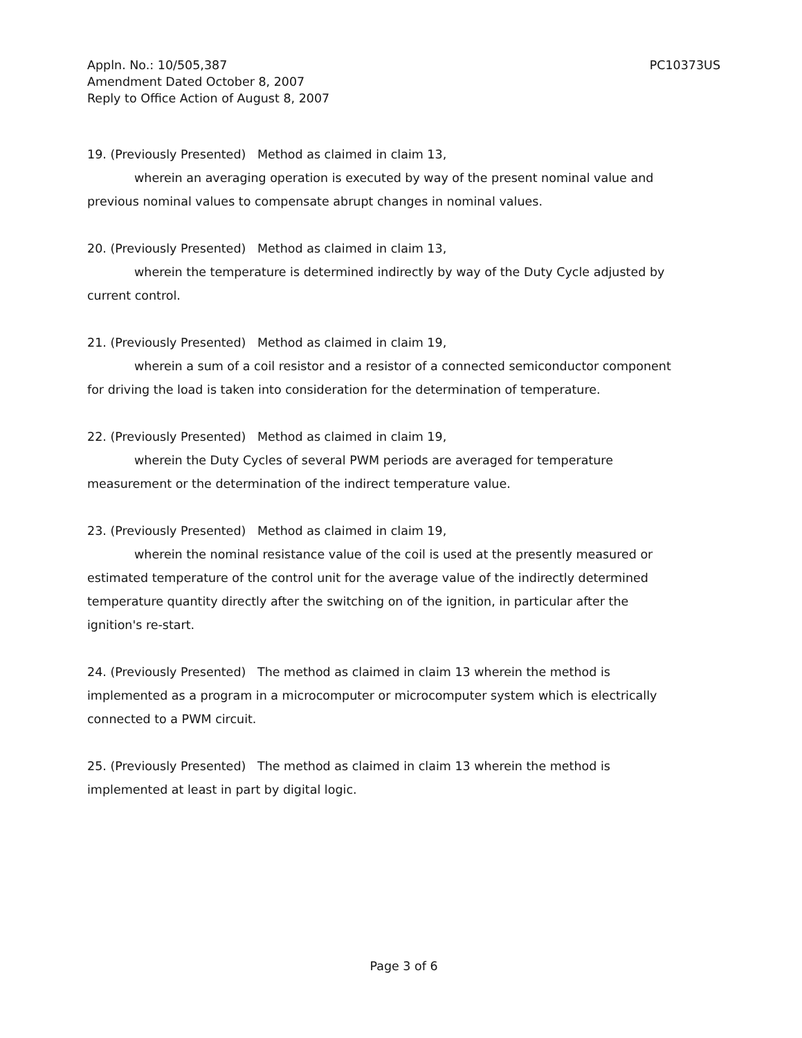Appln. No.: 10/505,387
Amendment Dated October 8, 2007
Reply to Office Action of August 8, 2007
PC10373US
19. (Previously Presented) Method as claimed in claim 13,
wherein an averaging operation is executed by way of the present nominal value and
previous nominal values to compensate abrupt changes in nominal values.
20. (Previously Presented) Method as claimed in claim 13,
wherein the temperature is determined indirectly by way of the Duty Cycle adjusted by
current control.
21. (Previously Presented) Method as claimed in claim 19,
wherein a sum of a coil resistor and a resistor of a connected semiconductor component
for driving the load is taken into consideration for the determination of temperature.
22. (Previously Presented) Method as claimed in claim 19,
wherein the Duty Cycles of several PWM periods are averaged for temperature
measurement or the determination of the indirect temperature value.
23. (Previously Presented) Method as claimed in claim 19,
wherein the nominal resistance value of the coil is used at the presently measured or
estimated temperature of the control unit for the average value of the indirectly determined
temperature quantity directly after the switching on of the ignition, in particular after the
ignition's re-start.
24. (Previously Presented) The method as claimed in claim 13 wherein the method is
implemented as a program in a microcomputer or microcomputer system which is electrically
connected to a PWM circuit.
25. (Previously Presented) The method as claimed in claim 13 wherein the method is
implemented at least in part by digital logic.
Page 3 of 6